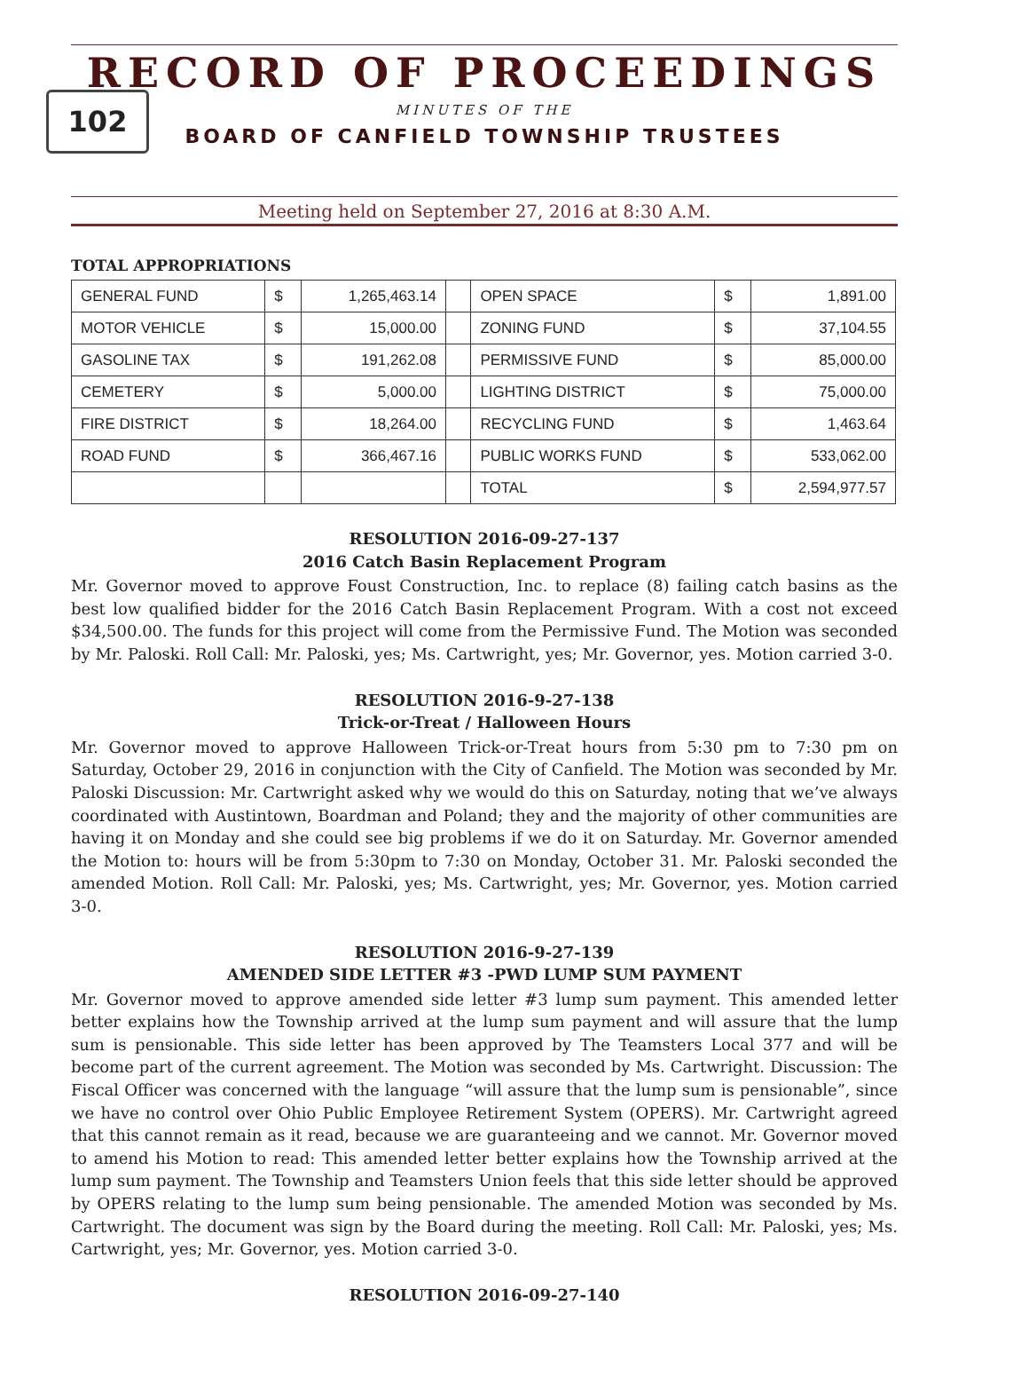102
RECORD OF PROCEEDINGS
MINUTES OF THE
BOARD OF CANFIELD TOWNSHIP TRUSTEES
Meeting held on September 27, 2016 at 8:30 A.M.
TOTAL APPROPRIATIONS
| GENERAL FUND | $ | 1,265,463.14 | | OPEN SPACE | $ | 1,891.00 |
| MOTOR VEHICLE | $ | 15,000.00 | | ZONING FUND | $ | 37,104.55 |
| GASOLINE TAX | $ | 191,262.08 | | PERMISSIVE FUND | $ | 85,000.00 |
| CEMETERY | $ | 5,000.00 | | LIGHTING DISTRICT | $ | 75,000.00 |
| FIRE DISTRICT | $ | 18,264.00 | | RECYCLING FUND | $ | 1,463.64 |
| ROAD FUND | $ | 366,467.16 | | PUBLIC WORKS FUND | $ | 533,062.00 |
| | | | | TOTAL | $ | 2,594,977.57 |
RESOLUTION 2016-09-27-137
2016 Catch Basin Replacement Program
Mr. Governor moved to approve Foust Construction, Inc. to replace (8) failing catch basins as the best low qualified bidder for the 2016 Catch Basin Replacement Program. With a cost not exceed $34,500.00. The funds for this project will come from the Permissive Fund. The Motion was seconded by Mr. Paloski. Roll Call: Mr. Paloski, yes; Ms. Cartwright, yes; Mr. Governor, yes. Motion carried 3-0.
RESOLUTION 2016-9-27-138
Trick-or-Treat / Halloween Hours
Mr. Governor moved to approve Halloween Trick-or-Treat hours from 5:30 pm to 7:30 pm on Saturday, October 29, 2016 in conjunction with the City of Canfield. The Motion was seconded by Mr. Paloski Discussion: Mr. Cartwright asked why we would do this on Saturday, noting that we’ve always coordinated with Austintown, Boardman and Poland; they and the majority of other communities are having it on Monday and she could see big problems if we do it on Saturday. Mr. Governor amended the Motion to: hours will be from 5:30pm to 7:30 on Monday, October 31. Mr. Paloski seconded the amended Motion. Roll Call: Mr. Paloski, yes; Ms. Cartwright, yes; Mr. Governor, yes. Motion carried 3-0.
RESOLUTION 2016-9-27-139
AMENDED SIDE LETTER #3 -PWD LUMP SUM PAYMENT
Mr. Governor moved to approve amended side letter #3 lump sum payment. This amended letter better explains how the Township arrived at the lump sum payment and will assure that the lump sum is pensionable. This side letter has been approved by The Teamsters Local 377 and will be become part of the current agreement. The Motion was seconded by Ms. Cartwright. Discussion: The Fiscal Officer was concerned with the language “will assure that the lump sum is pensionable”, since we have no control over Ohio Public Employee Retirement System (OPERS). Mr. Cartwright agreed that this cannot remain as it read, because we are guaranteeing and we cannot. Mr. Governor moved to amend his Motion to read: This amended letter better explains how the Township arrived at the lump sum payment. The Township and Teamsters Union feels that this side letter should be approved by OPERS relating to the lump sum being pensionable. The amended Motion was seconded by Ms. Cartwright. The document was sign by the Board during the meeting. Roll Call: Mr. Paloski, yes; Ms. Cartwright, yes; Mr. Governor, yes. Motion carried 3-0.
RESOLUTION 2016-09-27-140